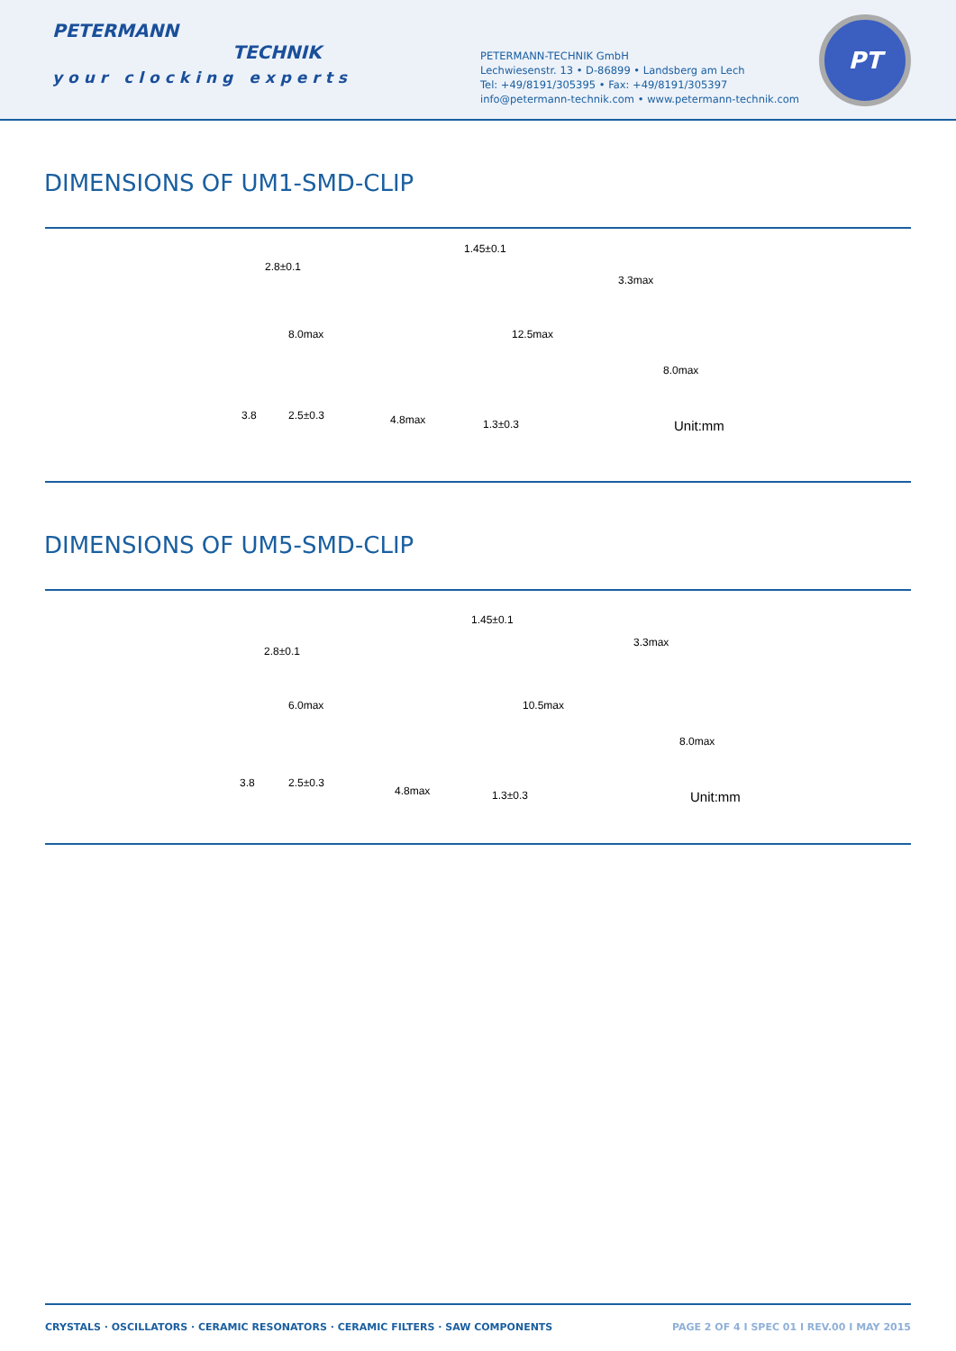PETERMANN
TECHNIK
your clocking experts
PETERMANN-TECHNIK GmbH
Lechwiesenstr. 13 • D-86899 • Landsberg am Lech
Tel: +49/8191/305395 • Fax: +49/8191/305397
info@petermann-technik.com • www.petermann-technik.com
PT
DIMENSIONS OF UM1-SMD-CLIP
2.8±0.1
8.0max
3.8 2.5±0.3
1.45±0.1
12.5max
4.8max 1.3±0.3
3.3max
8.0max
Unit:mm
DIMENSIONS OF UM5-SMD-CLIP
2.8±0.1
6.0max
3.8 2.5±0.3
1.45±0.1
10.5max
4.8max 1.3±0.3
3.3max
8.0max
Unit:mm
CRYSTALS · OSCILLATORS · CERAMIC RESONATORS · CERAMIC FILTERS · SAW COMPONENTS PAGE 2 OF 4 I SPEC 01 I REV.00 I MAY 2015